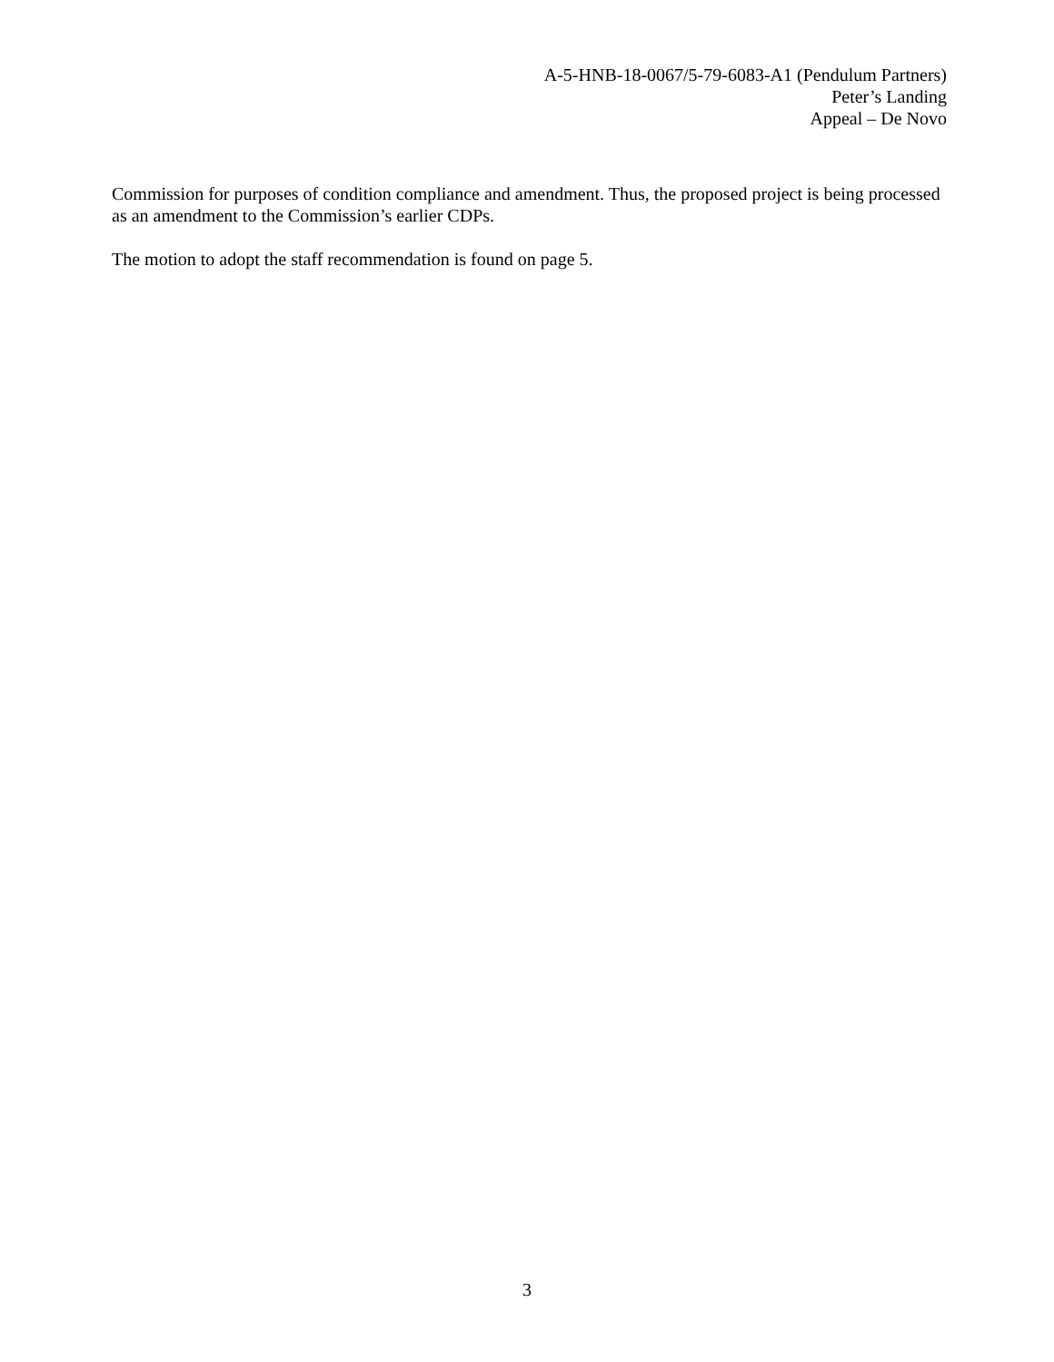A-5-HNB-18-0067/5-79-6083-A1 (Pendulum Partners)
Peter’s Landing
Appeal – De Novo
Commission for purposes of condition compliance and amendment. Thus, the proposed project is being processed as an amendment to the Commission’s earlier CDPs.
The motion to adopt the staff recommendation is found on page 5.
3